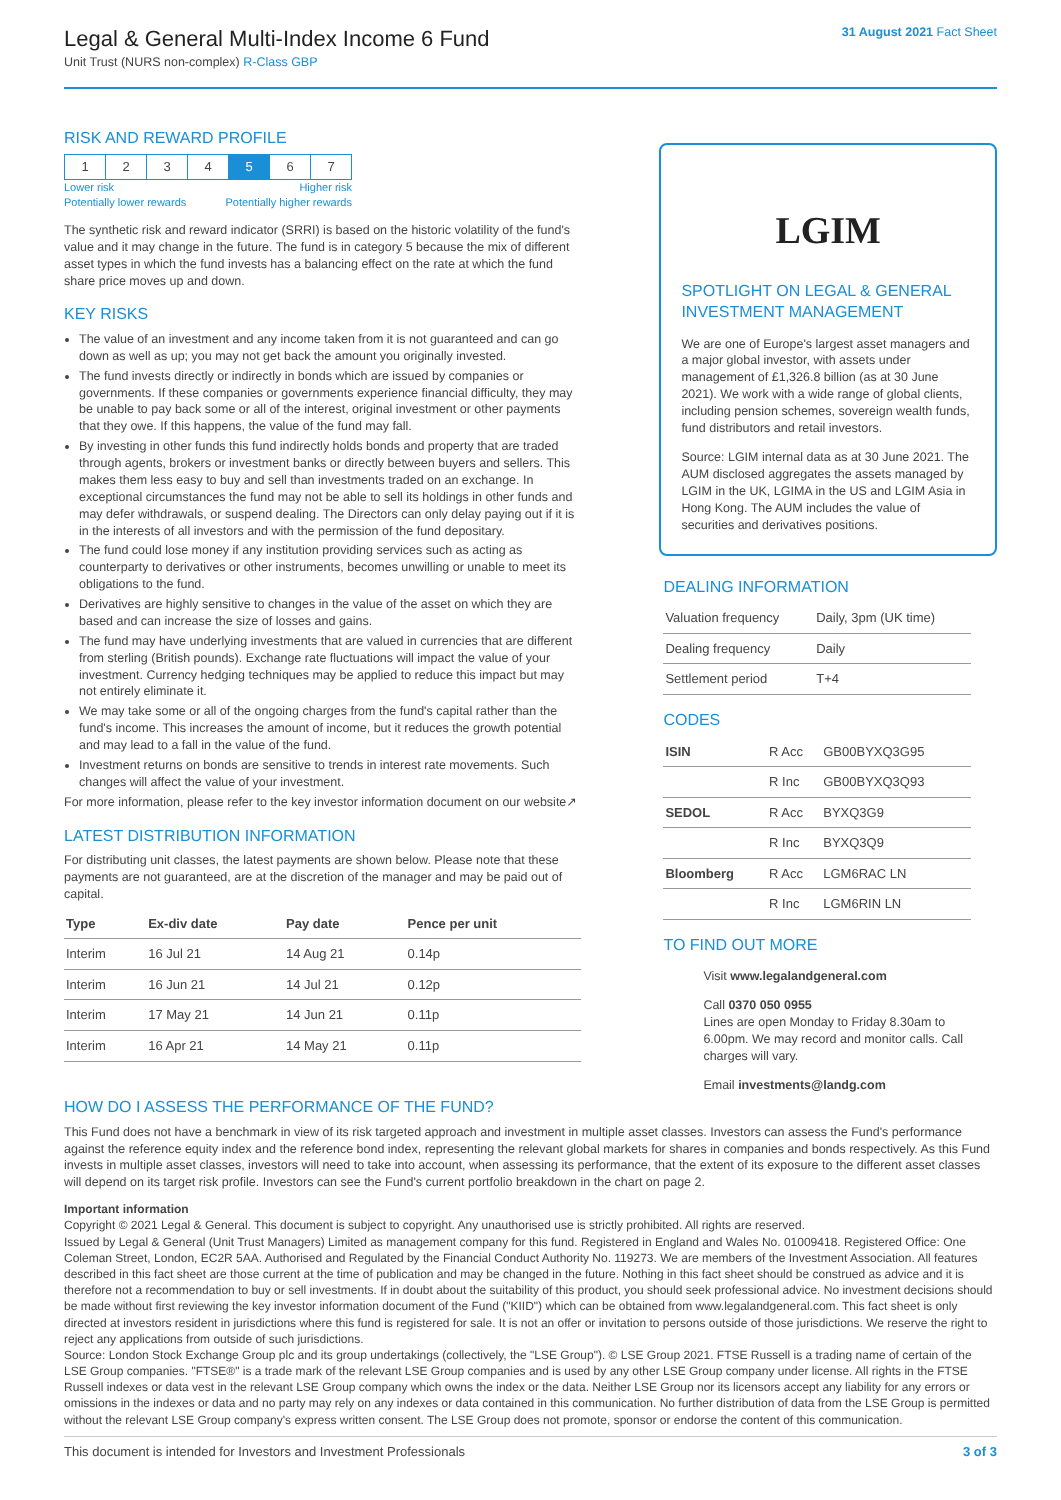Legal & General Multi-Index Income 6 Fund
Unit Trust (NURS non-complex) R-Class GBP
31 August 2021 Fact Sheet
RISK AND REWARD PROFILE
| 1 | 2 | 3 | 4 | 5 | 6 | 7 |
Lower risk Higher risk
Potentially lower rewards Potentially higher rewards
The synthetic risk and reward indicator (SRRI) is based on the historic volatility of the fund's value and it may change in the future. The fund is in category 5 because the mix of different asset types in which the fund invests has a balancing effect on the rate at which the fund share price moves up and down.
KEY RISKS
The value of an investment and any income taken from it is not guaranteed and can go down as well as up; you may not get back the amount you originally invested.
The fund invests directly or indirectly in bonds which are issued by companies or governments. If these companies or governments experience financial difficulty, they may be unable to pay back some or all of the interest, original investment or other payments that they owe. If this happens, the value of the fund may fall.
By investing in other funds this fund indirectly holds bonds and property that are traded through agents, brokers or investment banks or directly between buyers and sellers. This makes them less easy to buy and sell than investments traded on an exchange. In exceptional circumstances the fund may not be able to sell its holdings in other funds and may defer withdrawals, or suspend dealing. The Directors can only delay paying out if it is in the interests of all investors and with the permission of the fund depositary.
The fund could lose money if any institution providing services such as acting as counterparty to derivatives or other instruments, becomes unwilling or unable to meet its obligations to the fund.
Derivatives are highly sensitive to changes in the value of the asset on which they are based and can increase the size of losses and gains.
The fund may have underlying investments that are valued in currencies that are different from sterling (British pounds). Exchange rate fluctuations will impact the value of your investment. Currency hedging techniques may be applied to reduce this impact but may not entirely eliminate it.
We may take some or all of the ongoing charges from the fund's capital rather than the fund's income. This increases the amount of income, but it reduces the growth potential and may lead to a fall in the value of the fund.
Investment returns on bonds are sensitive to trends in interest rate movements. Such changes will affect the value of your investment.
For more information, please refer to the key investor information document on our website↗
LATEST DISTRIBUTION INFORMATION
For distributing unit classes, the latest payments are shown below. Please note that these payments are not guaranteed, are at the discretion of the manager and may be paid out of capital.
| Type | Ex-div date | Pay date | Pence per unit |
| --- | --- | --- | --- |
| Interim | 16 Jul 21 | 14 Aug 21 | 0.14p |
| Interim | 16 Jun 21 | 14 Jul 21 | 0.12p |
| Interim | 17 May 21 | 14 Jun 21 | 0.11p |
| Interim | 16 Apr 21 | 14 May 21 | 0.11p |
LGIM
SPOTLIGHT ON LEGAL & GENERAL INVESTMENT MANAGEMENT
We are one of Europe's largest asset managers and a major global investor, with assets under management of £1,326.8 billion (as at 30 June 2021). We work with a wide range of global clients, including pension schemes, sovereign wealth funds, fund distributors and retail investors.
Source: LGIM internal data as at 30 June 2021. The AUM disclosed aggregates the assets managed by LGIM in the UK, LGIMA in the US and LGIM Asia in Hong Kong. The AUM includes the value of securities and derivatives positions.
DEALING INFORMATION
| Valuation frequency | Daily, 3pm (UK time) |
| Dealing frequency | Daily |
| Settlement period | T+4 |
CODES
| ISIN | R Acc | GB00BYXQ3G95 |
| | R Inc | GB00BYXQ3Q93 |
| SEDOL | R Acc | BYXQ3G9 |
| | R Inc | BYXQ3Q9 |
| Bloomberg | R Acc | LGM6RAC LN |
| | R Inc | LGM6RIN LN |
TO FIND OUT MORE
Visit www.legalandgeneral.com
Call 0370 050 0955
Lines are open Monday to Friday 8.30am to 6.00pm. We may record and monitor calls. Call charges will vary.
Email investments@landg.com
HOW DO I ASSESS THE PERFORMANCE OF THE FUND?
This Fund does not have a benchmark in view of its risk targeted approach and investment in multiple asset classes. Investors can assess the Fund's performance against the reference equity index and the reference bond index, representing the relevant global markets for shares in companies and bonds respectively. As this Fund invests in multiple asset classes, investors will need to take into account, when assessing its performance, that the extent of its exposure to the different asset classes will depend on its target risk profile. Investors can see the Fund's current portfolio breakdown in the chart on page 2.
Important information
Copyright © 2021 Legal & General. This document is subject to copyright. Any unauthorised use is strictly prohibited. All rights are reserved.
Issued by Legal & General (Unit Trust Managers) Limited as management company for this fund. Registered in England and Wales No. 01009418. Registered Office: One Coleman Street, London, EC2R 5AA. Authorised and Regulated by the Financial Conduct Authority No. 119273. We are members of the Investment Association. All features described in this fact sheet are those current at the time of publication and may be changed in the future. Nothing in this fact sheet should be construed as advice and it is therefore not a recommendation to buy or sell investments. If in doubt about the suitability of this product, you should seek professional advice. No investment decisions should be made without first reviewing the key investor information document of the Fund ("KIID") which can be obtained from www.legalandgeneral.com. This fact sheet is only directed at investors resident in jurisdictions where this fund is registered for sale. It is not an offer or invitation to persons outside of those jurisdictions. We reserve the right to reject any applications from outside of such jurisdictions.
Source: London Stock Exchange Group plc and its group undertakings (collectively, the "LSE Group"). © LSE Group 2021. FTSE Russell is a trading name of certain of the LSE Group companies. "FTSE®" is a trade mark of the relevant LSE Group companies and is used by any other LSE Group company under license. All rights in the FTSE Russell indexes or data vest in the relevant LSE Group company which owns the index or the data. Neither LSE Group nor its licensors accept any liability for any errors or omissions in the indexes or data and no party may rely on any indexes or data contained in this communication. No further distribution of data from the LSE Group is permitted without the relevant LSE Group company's express written consent. The LSE Group does not promote, sponsor or endorse the content of this communication.
This document is intended for Investors and Investment Professionals 3 of 3